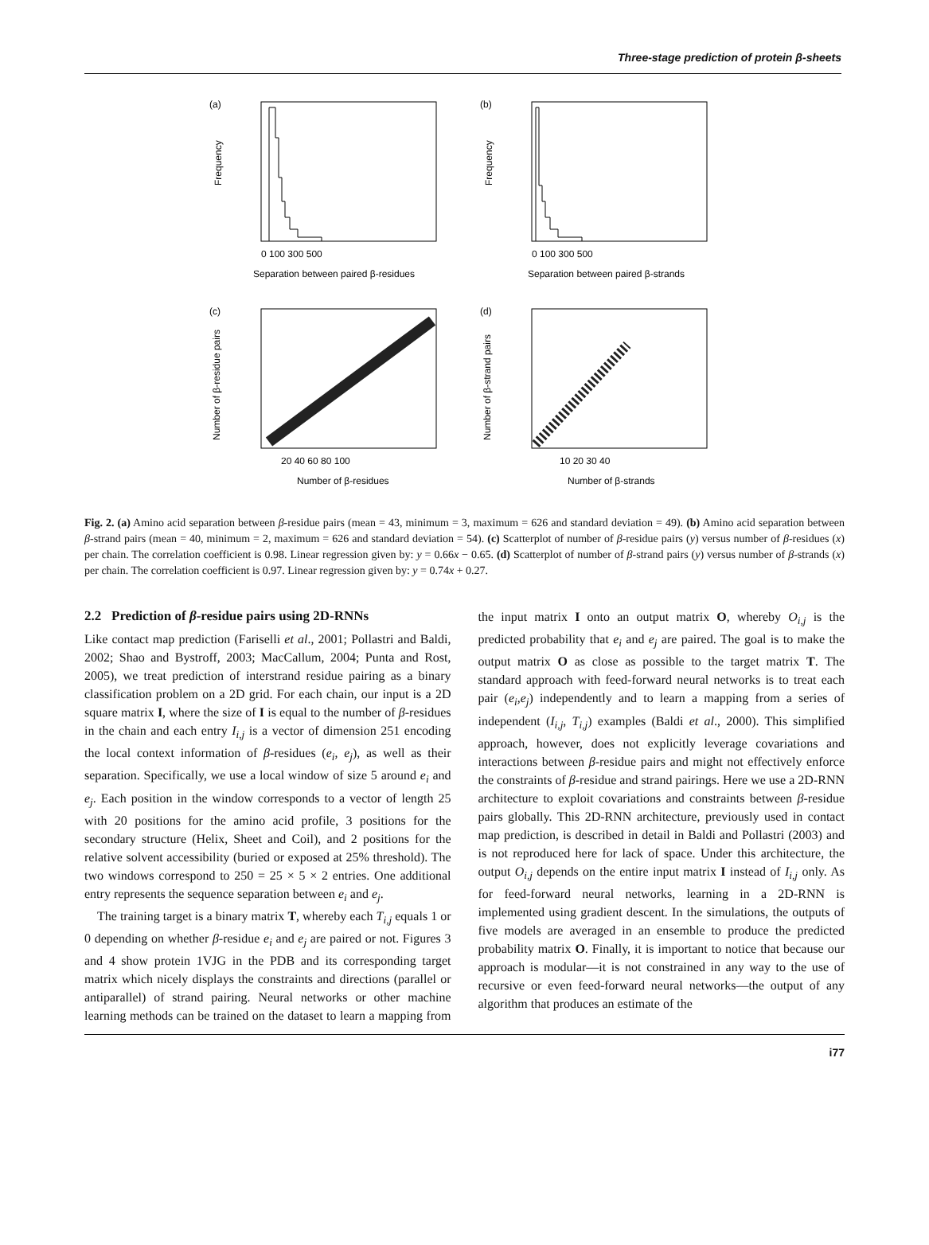Three-stage prediction of protein β-sheets
(a)
0 100 300 500
Separation between paired β-residues
Frequency
(b)
0 100 300 500
Separation between paired β-strands
Frequency
(c)
20 40 60 80 100
Number of β-residues
Number of β-residue pairs
(d)
10 20 30 40
Number of β-strands
Number of β-strand pairs
Fig. 2. (a) Amino acid separation between β-residue pairs (mean = 43, minimum = 3, maximum = 626 and standard deviation = 49). (b) Amino acid separation between β-strand pairs (mean = 40, minimum = 2, maximum = 626 and standard deviation = 54). (c) Scatterplot of number of β-residue pairs (y) versus number of β-residues (x) per chain. The correlation coefficient is 0.98. Linear regression given by: y = 0.66x − 0.65. (d) Scatterplot of number of β-strand pairs (y) versus number of β-strands (x) per chain. The correlation coefficient is 0.97. Linear regression given by: y = 0.74x + 0.27.
2.2 Prediction of β-residue pairs using 2D-RNNs
Like contact map prediction (Fariselli et al., 2001; Pollastri and Baldi, 2002; Shao and Bystroff, 2003; MacCallum, 2004; Punta and Rost, 2005), we treat prediction of interstrand residue pairing as a binary classification problem on a 2D grid. For each chain, our input is a 2D square matrix I, where the size of I is equal to the number of β-residues in the chain and each entry I<sub>i,j</sub> is a vector of dimension 251 encoding the local context information of β-residues (e<sub>i</sub>, e<sub>j</sub>), as well as their separation. Specifically, we use a local window of size 5 around e<sub>i</sub> and e<sub>j</sub>. Each position in the window corresponds to a vector of length 25 with 20 positions for the amino acid profile, 3 positions for the secondary structure (Helix, Sheet and Coil), and 2 positions for the relative solvent accessibility (buried or exposed at 25% threshold). The two windows correspond to 250 = 25 × 5 × 2 entries. One additional entry represents the sequence separation between e<sub>i</sub> and e<sub>j</sub>.
The training target is a binary matrix T, whereby each T<sub>i,j</sub> equals 1 or 0 depending on whether β-residue e<sub>i</sub> and e<sub>j</sub> are paired or not. Figures 3 and 4 show protein 1VJG in the PDB and its corresponding target matrix which nicely displays the constraints and directions (parallel or antiparallel) of strand pairing. Neural networks or other machine learning methods can be trained on the dataset to learn a mapping from the input matrix I onto an output matrix O, whereby O<sub>i,j</sub> is the predicted probability that e<sub>i</sub> and e<sub>j</sub> are paired. The goal is to make the output matrix O as close as possible to the target matrix T. The standard approach with feed-forward neural networks is to treat each pair (e<sub>i</sub>,e<sub>j</sub>) independently and to learn a mapping from a series of independent (I<sub>i,j</sub>, T<sub>i,j</sub>) examples (Baldi et al., 2000). This simplified approach, however, does not explicitly leverage covariations and interactions between β-residue pairs and might not effectively enforce the constraints of β-residue and strand pairings. Here we use a 2D-RNN architecture to exploit covariations and constraints between β-residue pairs globally. This 2D-RNN architecture, previously used in contact map prediction, is described in detail in Baldi and Pollastri (2003) and is not reproduced here for lack of space. Under this architecture, the output O<sub>i,j</sub> depends on the entire input matrix I instead of I<sub>i,j</sub> only. As for feed-forward neural networks, learning in a 2D-RNN is implemented using gradient descent. In the simulations, the outputs of five models are averaged in an ensemble to produce the predicted probability matrix O. Finally, it is important to notice that because our approach is modular—it is not constrained in any way to the use of recursive or even feed-forward neural networks—the output of any algorithm that produces an estimate of the
i77